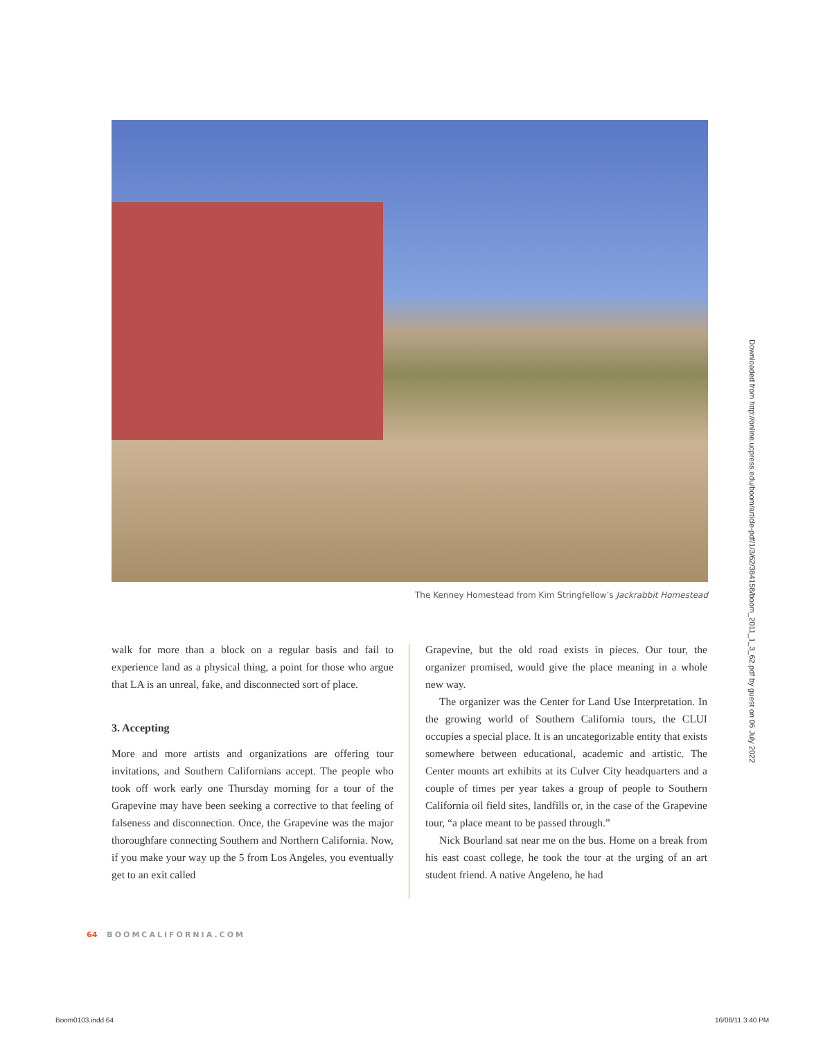The Kenney Homestead from Kim Stringfellow’s Jackrabbit Homestead
walk for more than a block on a regular basis and fail to experience land as a physical thing, a point for those who argue that LA is an unreal, fake, and disconnected sort of place.
3. Accepting
More and more artists and organizations are offering tour invitations, and Southern Californians accept. The people who took off work early one Thursday morning for a tour of the Grapevine may have been seeking a corrective to that feeling of falseness and disconnection. Once, the Grapevine was the major thoroughfare connecting Southern and Northern California. Now, if you make your way up the 5 from Los Angeles, you eventually get to an exit called
Grapevine, but the old road exists in pieces. Our tour, the organizer promised, would give the place meaning in a whole new way.
The organizer was the Center for Land Use Interpretation. In the growing world of Southern California tours, the CLUI occupies a special place. It is an uncategorizable entity that exists somewhere between educational, academic and artistic. The Center mounts art exhibits at its Culver City headquarters and a couple of times per year takes a group of people to Southern California oil field sites, landfills or, in the case of the Grapevine tour, “a place meant to be passed through.”
Nick Bourland sat near me on the bus. Home on a break from his east coast college, he took the tour at the urging of an art student friend. A native Angeleno, he had
64 BOOMCALIFORNIA.COM
Downloaded from http://online.ucpress.edu/boom/article-pdf/1/3/62/384158/boom_2011_1_3_62.pdf by guest on 06 July 2022
Boom0103.indd 64 16/08/11 3:40 PM